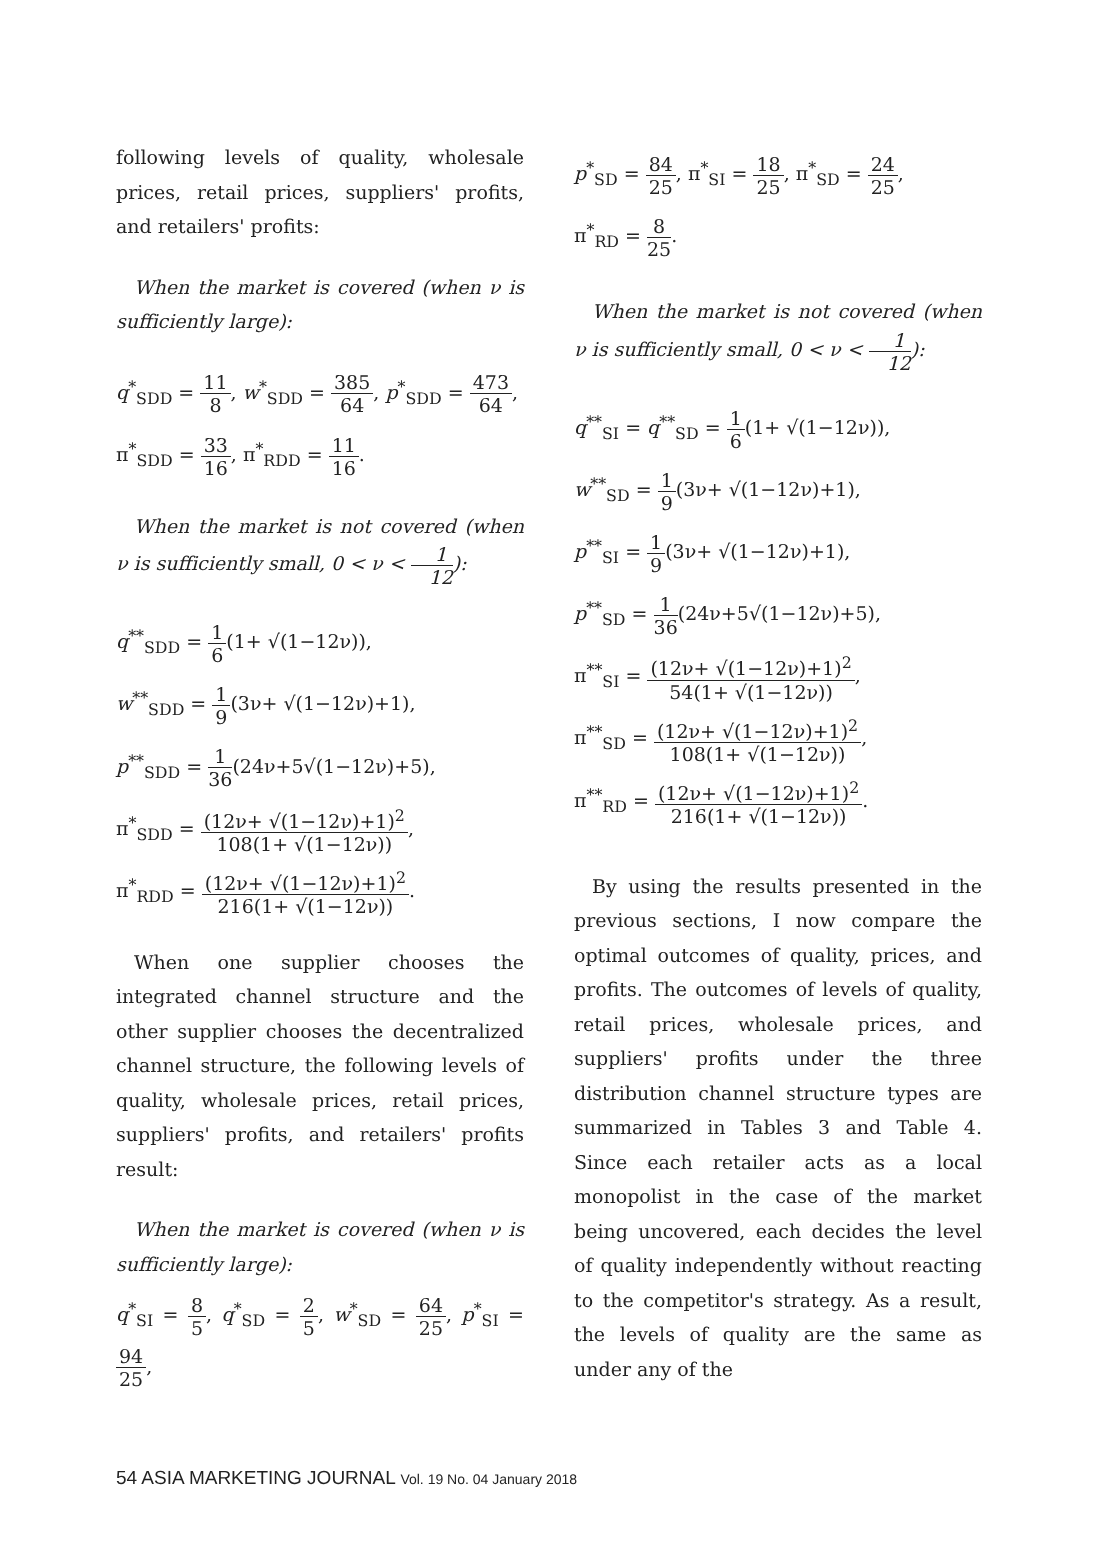following levels of quality, wholesale prices, retail prices, suppliers' profits, and retailers' profits:
When the market is covered (when ν is sufficiently large):
q<sup>*</sup><sub>SDD</sub> = 11 8, w<sup>*</sup><sub>SDD</sub> = 385 64, p<sup>*</sup><sub>SDD</sub> = 473 64,
π<sup>*</sup><sub>SDD</sub> = 33 16, π<sup>*</sup><sub>RDD</sub> = 11 16.
When the market is not covered (when ν is sufficiently small, 0 < ν < 1 12):
q<sup>**</sup><sub>SDD</sub> = 1 6(1+ √(1−12ν)),
w<sup>**</sup><sub>SDD</sub> = 1 9(3ν+ √(1−12ν)+1),
p<sup>**</sup><sub>SDD</sub> = 1 36(24ν+5√(1−12ν)+5),
π<sup>*</sup><sub>SDD</sub> = (12ν+ √(1−12ν)+1)<sup>2</sup> 108(1+ √(1−12ν)),
π<sup>*</sup><sub>RDD</sub> = (12ν+ √(1−12ν)+1)<sup>2</sup> 216(1+ √(1−12ν)).
When one supplier chooses the integrated channel structure and the other supplier chooses the decentralized channel structure, the following levels of quality, wholesale prices, retail prices, suppliers' profits, and retailers' profits result:
When the market is covered (when ν is sufficiently large):
q<sup>*</sup><sub>SI</sub> = 8 5, q<sup>*</sup><sub>SD</sub> = 2 5, w<sup>*</sup><sub>SD</sub> = 64 25, p<sup>*</sup><sub>SI</sub> = 94 25,
p<sup>*</sup><sub>SD</sub> = 84 25, π<sup>*</sup><sub>SI</sub> = 18 25, π<sup>*</sup><sub>SD</sub> = 24 25,
π<sup>*</sup><sub>RD</sub> = 8 25.
When the market is not covered (when ν is sufficiently small, 0 < ν < 1 12):
q<sup>**</sup><sub>SI</sub> = q<sup>**</sup><sub>SD</sub> = 1 6(1+ √(1−12ν)),
w<sup>**</sup><sub>SD</sub> = 1 9(3ν+ √(1−12ν)+1),
p<sup>**</sup><sub>SI</sub> = 1 9(3ν+ √(1−12ν)+1),
p<sup>**</sup><sub>SD</sub> = 1 36(24ν+5√(1−12ν)+5),
π<sup>**</sup><sub>SI</sub> = (12ν+ √(1−12ν)+1)<sup>2</sup> 54(1+ √(1−12ν)),
π<sup>**</sup><sub>SD</sub> = (12ν+ √(1−12ν)+1)<sup>2</sup> 108(1+ √(1−12ν)),
π<sup>**</sup><sub>RD</sub> = (12ν+ √(1−12ν)+1)<sup>2</sup> 216(1+ √(1−12ν)).
By using the results presented in the previous sections, I now compare the optimal outcomes of quality, prices, and profits. The outcomes of levels of quality, retail prices, wholesale prices, and suppliers' profits under the three distribution channel structure types are summarized in Tables 3 and Table 4. Since each retailer acts as a local monopolist in the case of the market being uncovered, each decides the level of quality independently without reacting to the competitor's strategy. As a result, the levels of quality are the same as under any of the
54 ASIA MARKETING JOURNAL Vol. 19 No. 04 January 2018